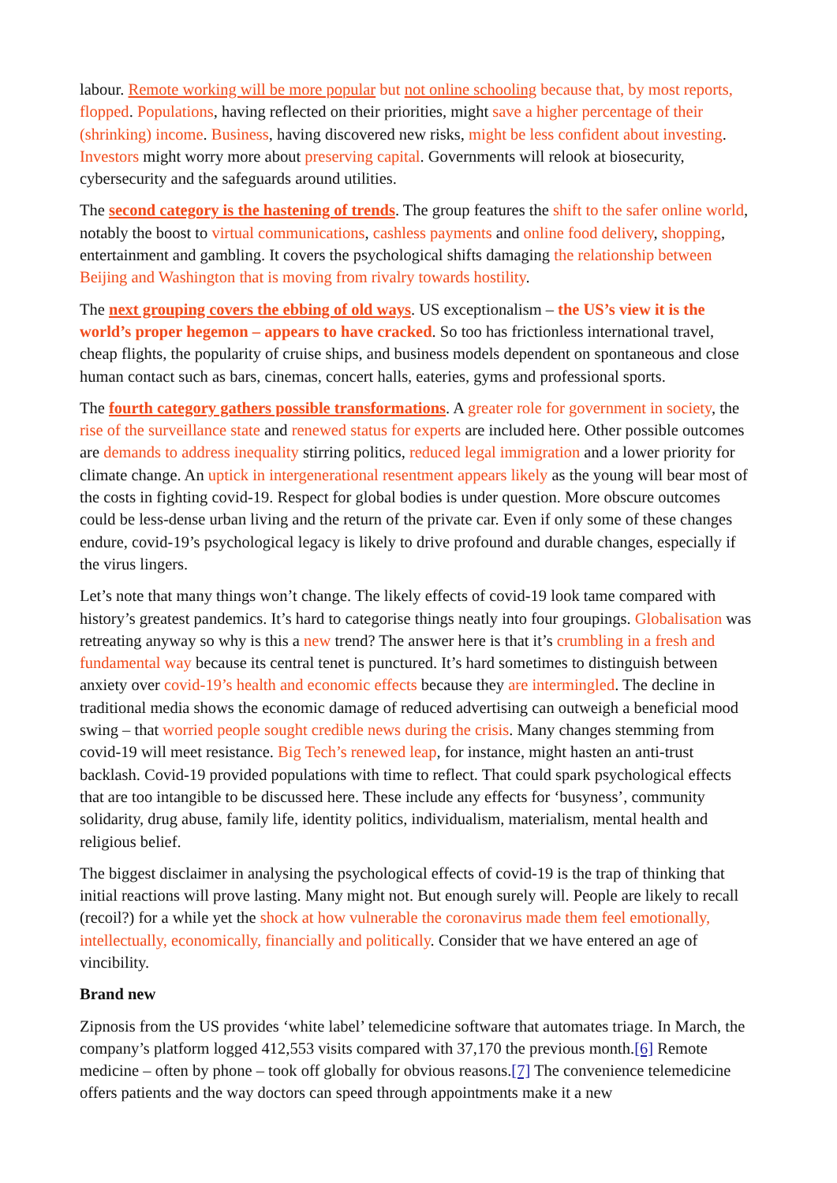labour. Remote working will be more popular but not online schooling because that, by most reports, flopped. Populations, having reflected on their priorities, might save a higher percentage of their (shrinking) income. Business, having discovered new risks, might be less confident about investing. Investors might worry more about preserving capital. Governments will relook at biosecurity, cybersecurity and the safeguards around utilities.
The second category is the hastening of trends. The group features the shift to the safer online world, notably the boost to virtual communications, cashless payments and online food delivery, shopping, entertainment and gambling. It covers the psychological shifts damaging the relationship between Beijing and Washington that is moving from rivalry towards hostility.
The next grouping covers the ebbing of old ways. US exceptionalism – the US’s view it is the world’s proper hegemon – appears to have cracked. So too has frictionless international travel, cheap flights, the popularity of cruise ships, and business models dependent on spontaneous and close human contact such as bars, cinemas, concert halls, eateries, gyms and professional sports.
The fourth category gathers possible transformations. A greater role for government in society, the rise of the surveillance state and renewed status for experts are included here. Other possible outcomes are demands to address inequality stirring politics, reduced legal immigration and a lower priority for climate change. An uptick in intergenerational resentment appears likely as the young will bear most of the costs in fighting covid-19. Respect for global bodies is under question. More obscure outcomes could be less-dense urban living and the return of the private car. Even if only some of these changes endure, covid-19’s psychological legacy is likely to drive profound and durable changes, especially if the virus lingers.
Let’s note that many things won’t change. The likely effects of covid-19 look tame compared with history’s greatest pandemics. It’s hard to categorise things neatly into four groupings. Globalisation was retreating anyway so why is this a new trend? The answer here is that it’s crumbling in a fresh and fundamental way because its central tenet is punctured. It’s hard sometimes to distinguish between anxiety over covid-19’s health and economic effects because they are intermingled. The decline in traditional media shows the economic damage of reduced advertising can outweigh a beneficial mood swing – that worried people sought credible news during the crisis. Many changes stemming from covid-19 will meet resistance. Big Tech’s renewed leap, for instance, might hasten an anti-trust backlash. Covid-19 provided populations with time to reflect. That could spark psychological effects that are too intangible to be discussed here. These include any effects for ‘busyness’, community solidarity, drug abuse, family life, identity politics, individualism, materialism, mental health and religious belief.
The biggest disclaimer in analysing the psychological effects of covid-19 is the trap of thinking that initial reactions will prove lasting. Many might not. But enough surely will. People are likely to recall (recoil?) for a while yet the shock at how vulnerable the coronavirus made them feel emotionally, intellectually, economically, financially and politically. Consider that we have entered an age of vincibility.
Brand new
Zipnosis from the US provides ‘white label’ telemedicine software that automates triage. In March, the company’s platform logged 412,553 visits compared with 37,170 the previous month.[6] Remote medicine – often by phone – took off globally for obvious reasons.[7] The convenience telemedicine offers patients and the way doctors can speed through appointments make it a new